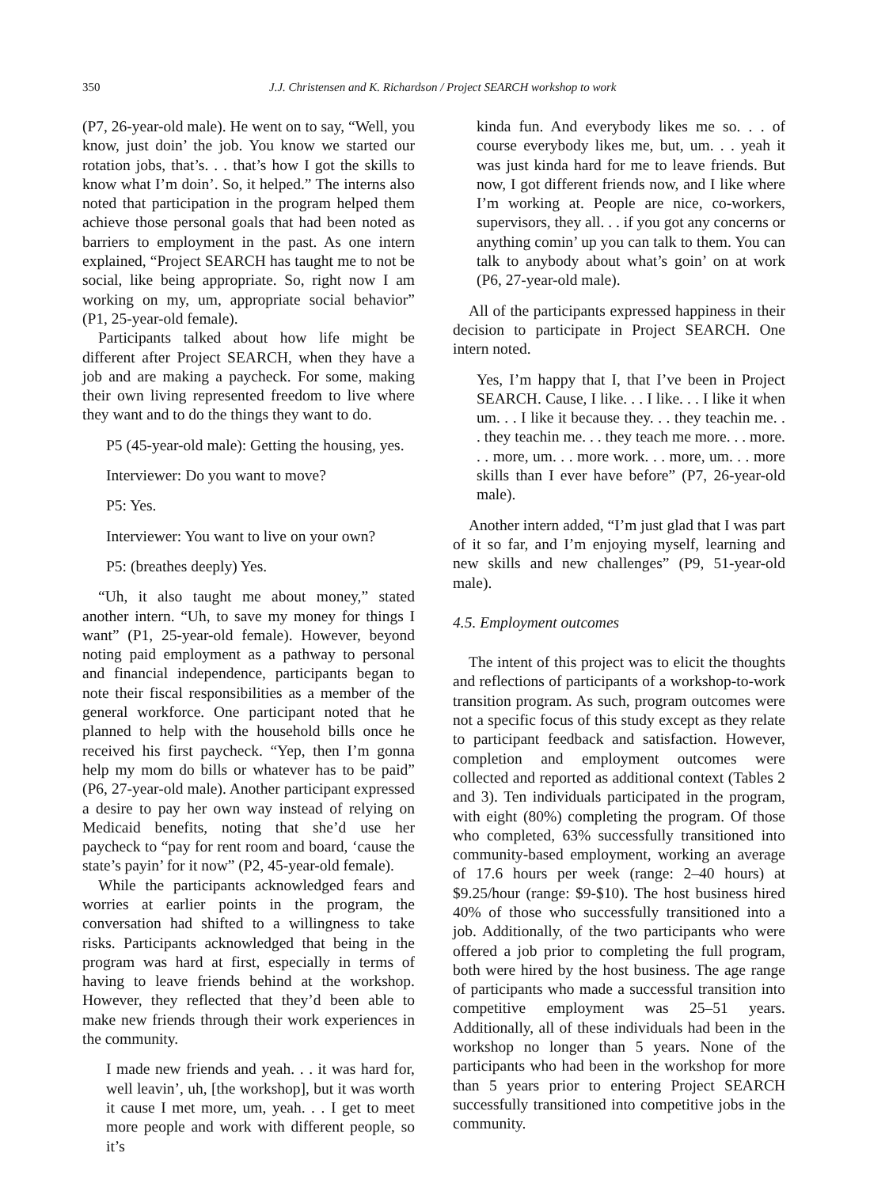350 J.J. Christensen and K. Richardson / Project SEARCH workshop to work
(P7, 26-year-old male). He went on to say, “Well, you know, just doin’ the job. You know we started our rotation jobs, that’s. . . that’s how I got the skills to know what I’m doin’. So, it helped.” The interns also noted that participation in the program helped them achieve those personal goals that had been noted as barriers to employment in the past. As one intern explained, “Project SEARCH has taught me to not be social, like being appropriate. So, right now I am working on my, um, appropriate social behavior” (P1, 25-year-old female).
Participants talked about how life might be different after Project SEARCH, when they have a job and are making a paycheck. For some, making their own living represented freedom to live where they want and to do the things they want to do.
P5 (45-year-old male): Getting the housing, yes.
Interviewer: Do you want to move?
P5: Yes.
Interviewer: You want to live on your own?
P5: (breathes deeply) Yes.
“Uh, it also taught me about money,” stated another intern. “Uh, to save my money for things I want” (P1, 25-year-old female). However, beyond noting paid employment as a pathway to personal and financial independence, participants began to note their fiscal responsibilities as a member of the general workforce. One participant noted that he planned to help with the household bills once he received his first paycheck. “Yep, then I’m gonna help my mom do bills or whatever has to be paid” (P6, 27-year-old male). Another participant expressed a desire to pay her own way instead of relying on Medicaid benefits, noting that she’d use her paycheck to “pay for rent room and board, ‘cause the state’s payin’ for it now” (P2, 45-year-old female).
While the participants acknowledged fears and worries at earlier points in the program, the conversation had shifted to a willingness to take risks. Participants acknowledged that being in the program was hard at first, especially in terms of having to leave friends behind at the workshop. However, they reflected that they’d been able to make new friends through their work experiences in the community.
I made new friends and yeah. . . it was hard for, well leavin’, uh, [the workshop], but it was worth it cause I met more, um, yeah. . . I get to meet more people and work with different people, so it’s
kinda fun. And everybody likes me so. . . of course everybody likes me, but, um. . . yeah it was just kinda hard for me to leave friends. But now, I got different friends now, and I like where I’m working at. People are nice, co-workers, supervisors, they all. . . if you got any concerns or anything comin’ up you can talk to them. You can talk to anybody about what’s goin’ on at work (P6, 27-year-old male).
All of the participants expressed happiness in their decision to participate in Project SEARCH. One intern noted.
Yes, I’m happy that I, that I’ve been in Project SEARCH. Cause, I like. . . I like. . . I like it when um. . . I like it because they. . . they teachin me. . . they teachin me. . . they teach me more. . . more. . . more, um. . . more work. . . more, um. . . more skills than I ever have before” (P7, 26-year-old male).
Another intern added, “I’m just glad that I was part of it so far, and I’m enjoying myself, learning and new skills and new challenges” (P9, 51-year-old male).
4.5. Employment outcomes
The intent of this project was to elicit the thoughts and reflections of participants of a workshop-to-work transition program. As such, program outcomes were not a specific focus of this study except as they relate to participant feedback and satisfaction. However, completion and employment outcomes were collected and reported as additional context (Tables 2 and 3). Ten individuals participated in the program, with eight (80%) completing the program. Of those who completed, 63% successfully transitioned into community-based employment, working an average of 17.6 hours per week (range: 2–40 hours) at $9.25/hour (range: $9-$10). The host business hired 40% of those who successfully transitioned into a job. Additionally, of the two participants who were offered a job prior to completing the full program, both were hired by the host business. The age range of participants who made a successful transition into competitive employment was 25–51 years. Additionally, all of these individuals had been in the workshop no longer than 5 years. None of the participants who had been in the workshop for more than 5 years prior to entering Project SEARCH successfully transitioned into competitive jobs in the community.